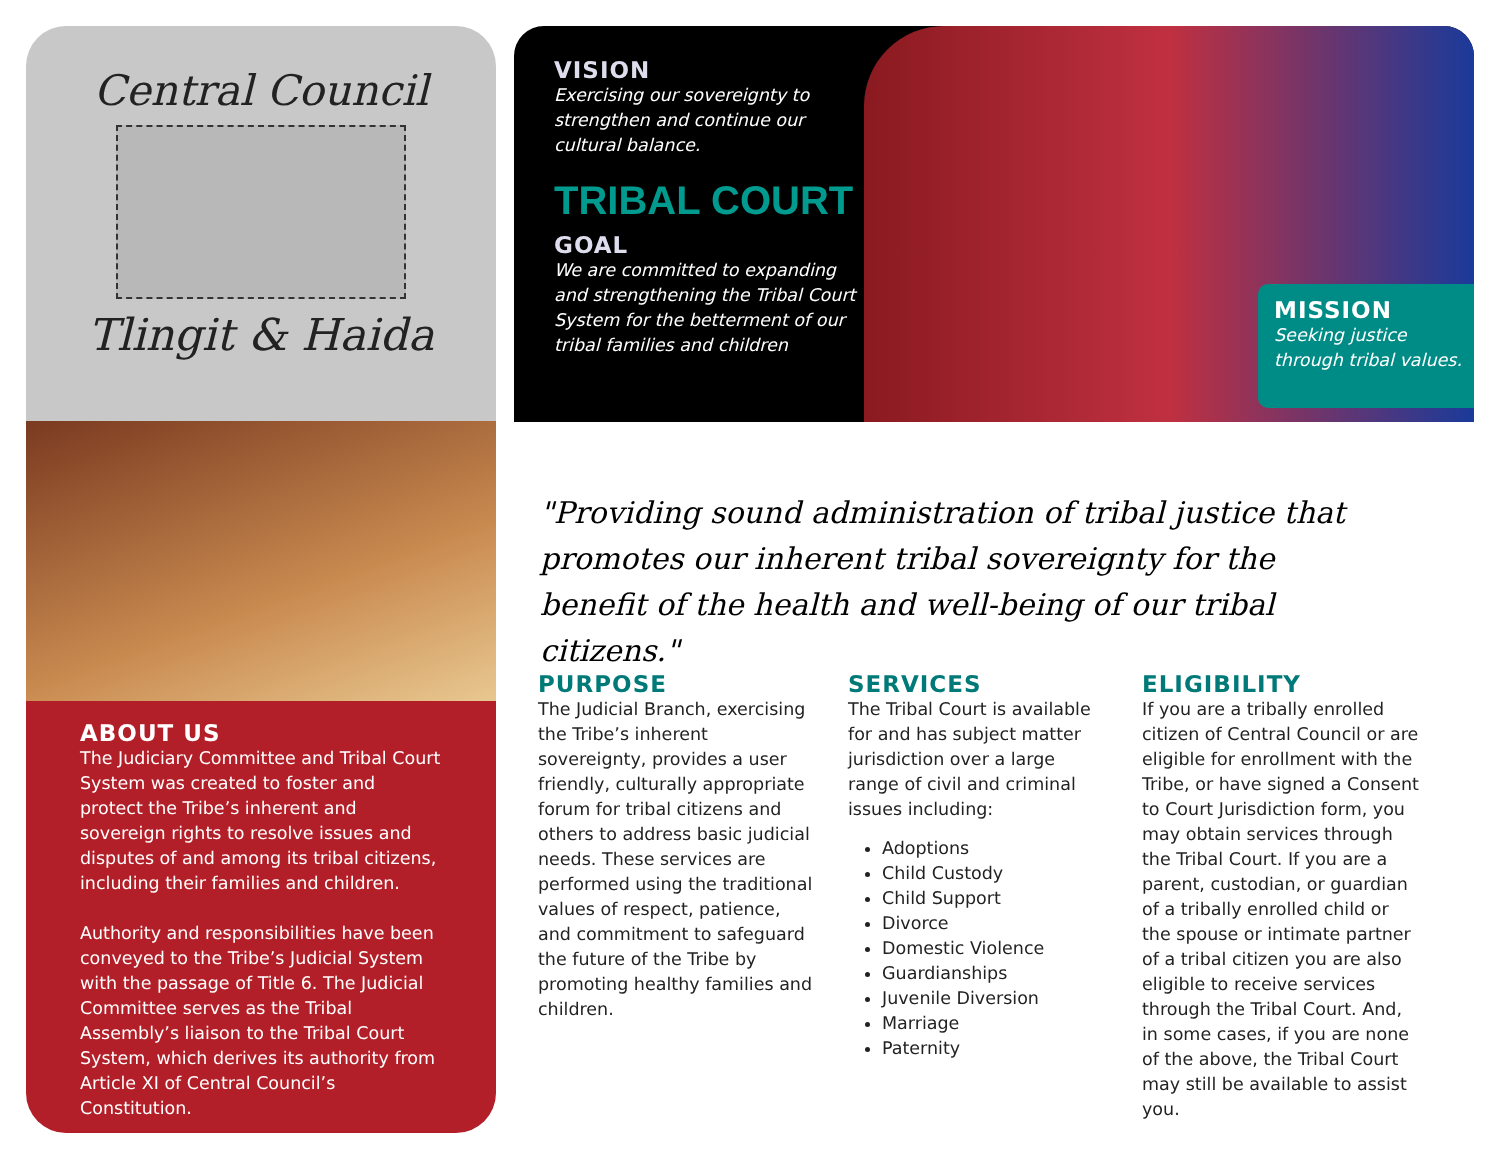Central Council
Tlingit & Haida
ABOUT US
The Judiciary Committee and Tribal Court System was created to foster and protect the Tribe’s inherent and sovereign rights to resolve issues and disputes of and among its tribal citizens, including their families and children.
Authority and responsibilities have been conveyed to the Tribe’s Judicial System with the passage of Title 6. The Judicial Committee serves as the Tribal Assembly’s liaison to the Tribal Court System, which derives its authority from Article XI of Central Council’s Constitution.
MISSION
Seeking justice through tribal values.
VISION
Exercising our sovereignty to strengthen and continue our cultural balance.
TRIBAL COURT
GOAL
We are committed to expanding and strengthening the Tribal Court System for the betterment of our tribal families and children
"Providing sound administration of tribal justice that promotes our inherent tribal sovereignty for the benefit of the health and well-being of our tribal citizens."
PURPOSE
The Judicial Branch, exercising the Tribe’s inherent sovereignty, provides a user friendly, culturally appropriate forum for tribal citizens and others to address basic judicial needs. These services are performed using the traditional values of respect, patience, and commitment to safeguard the future of the Tribe by promoting healthy families and children.
SERVICES
The Tribal Court is available for and has subject matter jurisdiction over a large range of civil and criminal issues including:
Adoptions
Child Custody
Child Support
Divorce
Domestic Violence
Guardianships
Juvenile Diversion
Marriage
Paternity
ELIGIBILITY
If you are a tribally enrolled citizen of Central Council or are eligible for enrollment with the Tribe, or have signed a Consent to Court Jurisdiction form, you may obtain services through the Tribal Court. If you are a parent, custodian, or guardian of a tribally enrolled child or the spouse or intimate partner of a tribal citizen you are also eligible to receive services through the Tribal Court. And, in some cases, if you are none of the above, the Tribal Court may still be available to assist you.